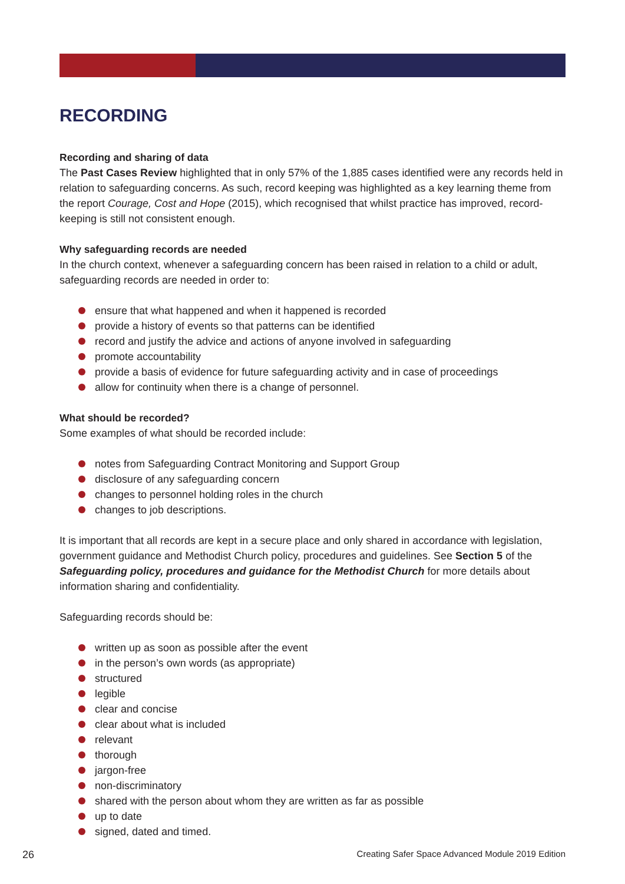RECORDING
Recording and sharing of data
The Past Cases Review highlighted that in only 57% of the 1,885 cases identified were any records held in relation to safeguarding concerns. As such, record keeping was highlighted as a key learning theme from the report Courage, Cost and Hope (2015), which recognised that whilst practice has improved, record-keeping is still not consistent enough.
Why safeguarding records are needed
In the church context, whenever a safeguarding concern has been raised in relation to a child or adult, safeguarding records are needed in order to:
ensure that what happened and when it happened is recorded
provide a history of events so that patterns can be identified
record and justify the advice and actions of anyone involved in safeguarding
promote accountability
provide a basis of evidence for future safeguarding activity and in case of proceedings
allow for continuity when there is a change of personnel.
What should be recorded?
Some examples of what should be recorded include:
notes from Safeguarding Contract Monitoring and Support Group
disclosure of any safeguarding concern
changes to personnel holding roles in the church
changes to job descriptions.
It is important that all records are kept in a secure place and only shared in accordance with legislation, government guidance and Methodist Church policy, procedures and guidelines. See Section 5 of the Safeguarding policy, procedures and guidance for the Methodist Church for more details about information sharing and confidentiality.
Safeguarding records should be:
written up as soon as possible after the event
in the person’s own words (as appropriate)
structured
legible
clear and concise
clear about what is included
relevant
thorough
jargon-free
non-discriminatory
shared with the person about whom they are written as far as possible
up to date
signed, dated and timed.
26 Creating Safer Space Advanced Module 2019 Edition